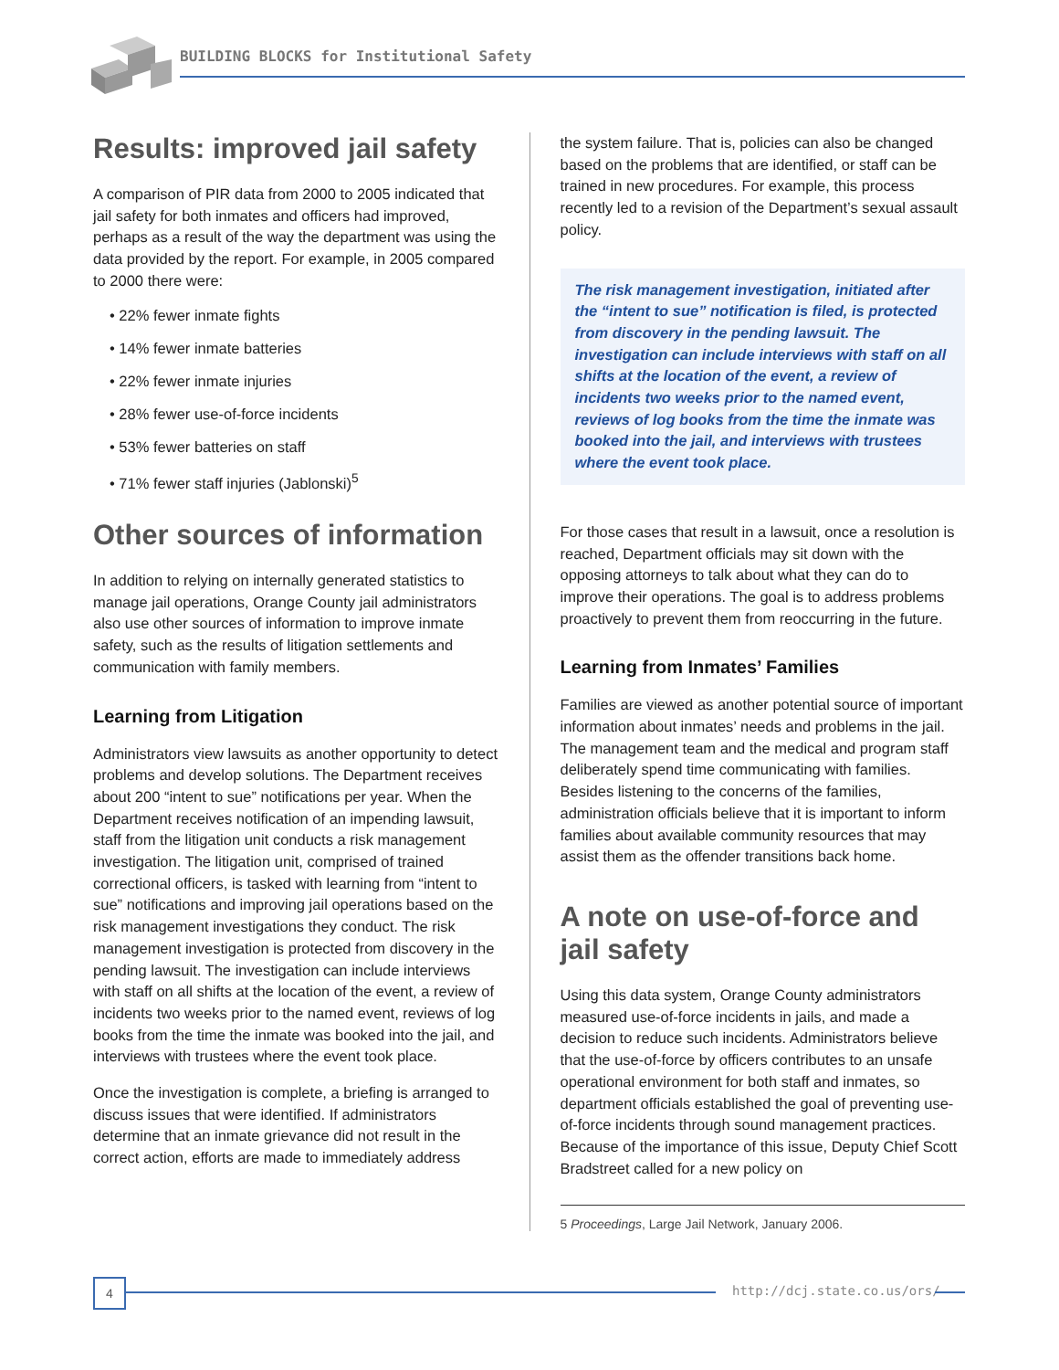BUILDING BLOCKS for Institutional Safety
Results: improved jail safety
A comparison of PIR data from 2000 to 2005 indicated that jail safety for both inmates and officers had improved, perhaps as a result of the way the department was using the data provided by the report. For example, in 2005 compared to 2000 there were:
• 22% fewer inmate fights
• 14% fewer inmate batteries
• 22% fewer inmate injuries
• 28% fewer use-of-force incidents
• 53% fewer batteries on staff
• 71% fewer staff injuries (Jablonski)<sup>5</sup>
Other sources of information
In addition to relying on internally generated statistics to manage jail operations, Orange County jail administrators also use other sources of information to improve inmate safety, such as the results of litigation settlements and communication with family members.
Learning from Litigation
Administrators view lawsuits as another opportunity to detect problems and develop solutions. The Department receives about 200 “intent to sue” notifications per year. When the Department receives notification of an impending lawsuit, staff from the litigation unit conducts a risk management investigation. The litigation unit, comprised of trained correctional officers, is tasked with learning from “intent to sue” notifications and improving jail operations based on the risk management investigations they conduct. The risk management investigation is protected from discovery in the pending lawsuit. The investigation can include interviews with staff on all shifts at the location of the event, a review of incidents two weeks prior to the named event, reviews of log books from the time the inmate was booked into the jail, and interviews with trustees where the event took place.
Once the investigation is complete, a briefing is arranged to discuss issues that were identified. If administrators determine that an inmate grievance did not result in the correct action, efforts are made to immediately address
the system failure. That is, policies can also be changed based on the problems that are identified, or staff can be trained in new procedures. For example, this process recently led to a revision of the Department’s sexual assault policy.
The risk management investigation, initiated after the “intent to sue” notification is filed, is protected from discovery in the pending lawsuit. The investigation can include interviews with staff on all shifts at the location of the event, a review of incidents two weeks prior to the named event, reviews of log books from the time the inmate was booked into the jail, and interviews with trustees where the event took place.
For those cases that result in a lawsuit, once a resolution is reached, Department officials may sit down with the opposing attorneys to talk about what they can do to improve their operations. The goal is to address problems proactively to prevent them from reoccurring in the future.
Learning from Inmates’ Families
Families are viewed as another potential source of important information about inmates’ needs and problems in the jail. The management team and the medical and program staff deliberately spend time communicating with families. Besides listening to the concerns of the families, administration officials believe that it is important to inform families about available community resources that may assist them as the offender transitions back home.
A note on use-of-force and jail safety
Using this data system, Orange County administrators measured use-of-force incidents in jails, and made a decision to reduce such incidents. Administrators believe that the use-of-force by officers contributes to an unsafe operational environment for both staff and inmates, so department officials established the goal of preventing use-of-force incidents through sound management practices. Because of the importance of this issue, Deputy Chief Scott Bradstreet called for a new policy on
5 Proceedings, Large Jail Network, January 2006.
4 http://dcj.state.co.us/ors/